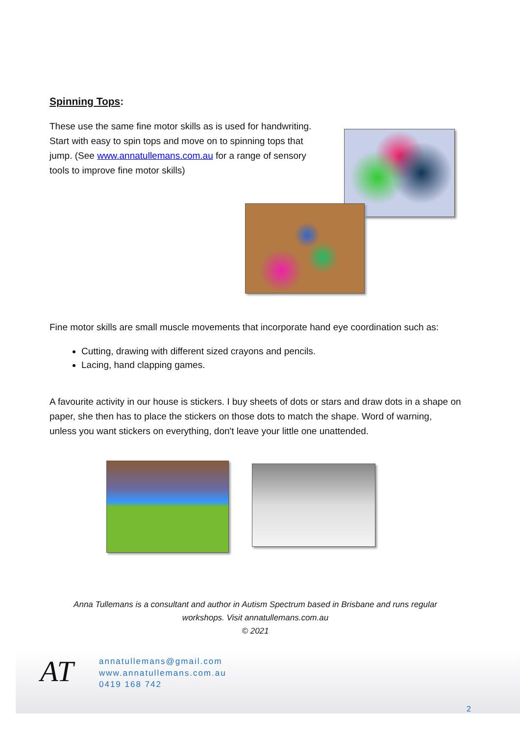Spinning Tops:
These use the same fine motor skills as is used for handwriting. Start with easy to spin tops and move on to spinning tops that jump. (See www.annatullemans.com.au for a range of sensory tools to improve fine motor skills)
Fine motor skills are small muscle movements that incorporate hand eye coordination such as:
Cutting, drawing with different sized crayons and pencils.
Lacing, hand clapping games.
A favourite activity in our house is stickers. I buy sheets of dots or stars and draw dots in a shape on paper, she then has to place the stickers on those dots to match the shape. Word of warning, unless you want stickers on everything, don't leave your little one unattended.
Anna Tullemans is a consultant and author in Autism Spectrum based in Brisbane and runs regular
workshops. Visit annatullemans.com.au
© 2021
AT
annatullemans@gmail.com
www.annatullemans.com.au
0419 168 742
2